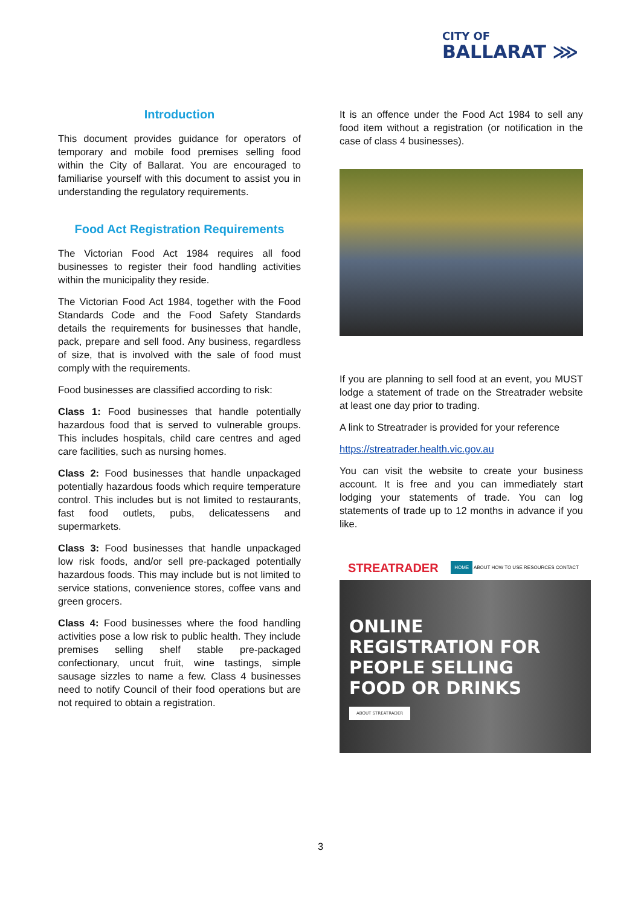CITY OF
BALLARAT ⋙
Introduction
This document provides guidance for operators of temporary and mobile food premises selling food within the City of Ballarat. You are encouraged to familiarise yourself with this document to assist you in understanding the regulatory requirements.
Food Act Registration Requirements
The Victorian Food Act 1984 requires all food businesses to register their food handling activities within the municipality they reside.
The Victorian Food Act 1984, together with the Food Standards Code and the Food Safety Standards details the requirements for businesses that handle, pack, prepare and sell food. Any business, regardless of size, that is involved with the sale of food must comply with the requirements.
Food businesses are classified according to risk:
Class 1: Food businesses that handle potentially hazardous food that is served to vulnerable groups. This includes hospitals, child care centres and aged care facilities, such as nursing homes.
Class 2: Food businesses that handle unpackaged potentially hazardous foods which require temperature control. This includes but is not limited to restaurants, fast food outlets, pubs, delicatessens and supermarkets.
Class 3: Food businesses that handle unpackaged low risk foods, and/or sell pre-packaged potentially hazardous foods. This may include but is not limited to service stations, convenience stores, coffee vans and green grocers.
Class 4: Food businesses where the food handling activities pose a low risk to public health. They include premises selling shelf stable pre-packaged confectionary, uncut fruit, wine tastings, simple sausage sizzles to name a few. Class 4 businesses need to notify Council of their food operations but are not required to obtain a registration.
It is an offence under the Food Act 1984 to sell any food item without a registration (or notification in the case of class 4 businesses).
If you are planning to sell food at an event, you MUST lodge a statement of trade on the Streatrader website at least one day prior to trading.
A link to Streatrader is provided for your reference
https://streatrader.health.vic.gov.au
You can visit the website to create your business account. It is free and you can immediately start lodging your statements of trade. You can log statements of trade up to 12 months in advance if you like.
STREATRADER HOME ABOUT HOW TO USE RESOURCES CONTACT
ONLINE
REGISTRATION FOR
PEOPLE SELLING
FOOD OR DRINKS
ABOUT STREATRADER
3